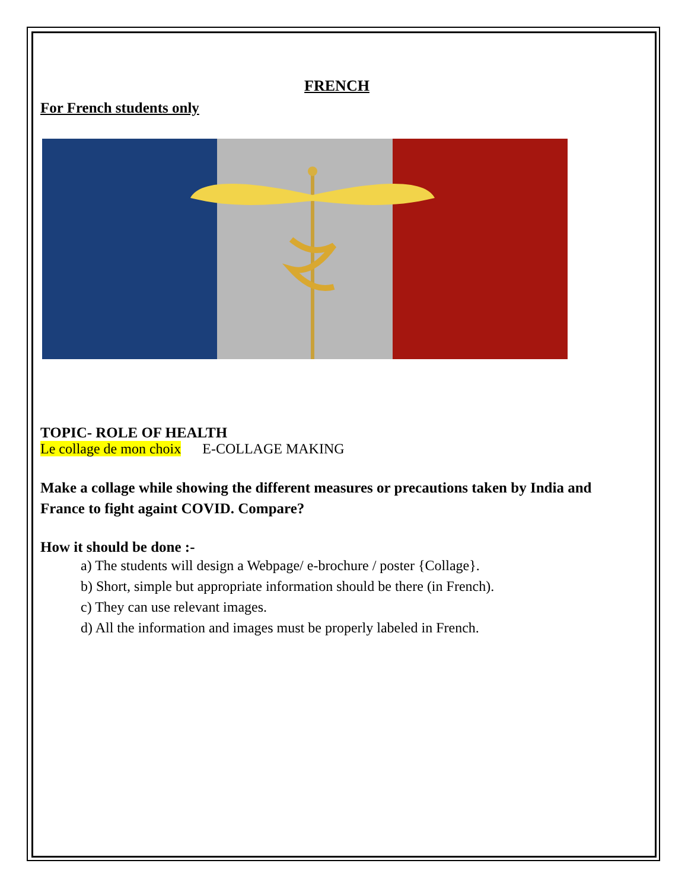FRENCH
For French students only
TOPIC- ROLE OF HEALTH
Le collage de mon choix E-COLLAGE MAKING
Make a collage while showing the different measures or precautions taken by India and France to fight againt COVID. Compare?
How it should be done :-
a) The students will design a Webpage/ e-brochure / poster {Collage}.
b) Short, simple but appropriate information should be there (in French).
c) They can use relevant images.
d) All the information and images must be properly labeled in French.